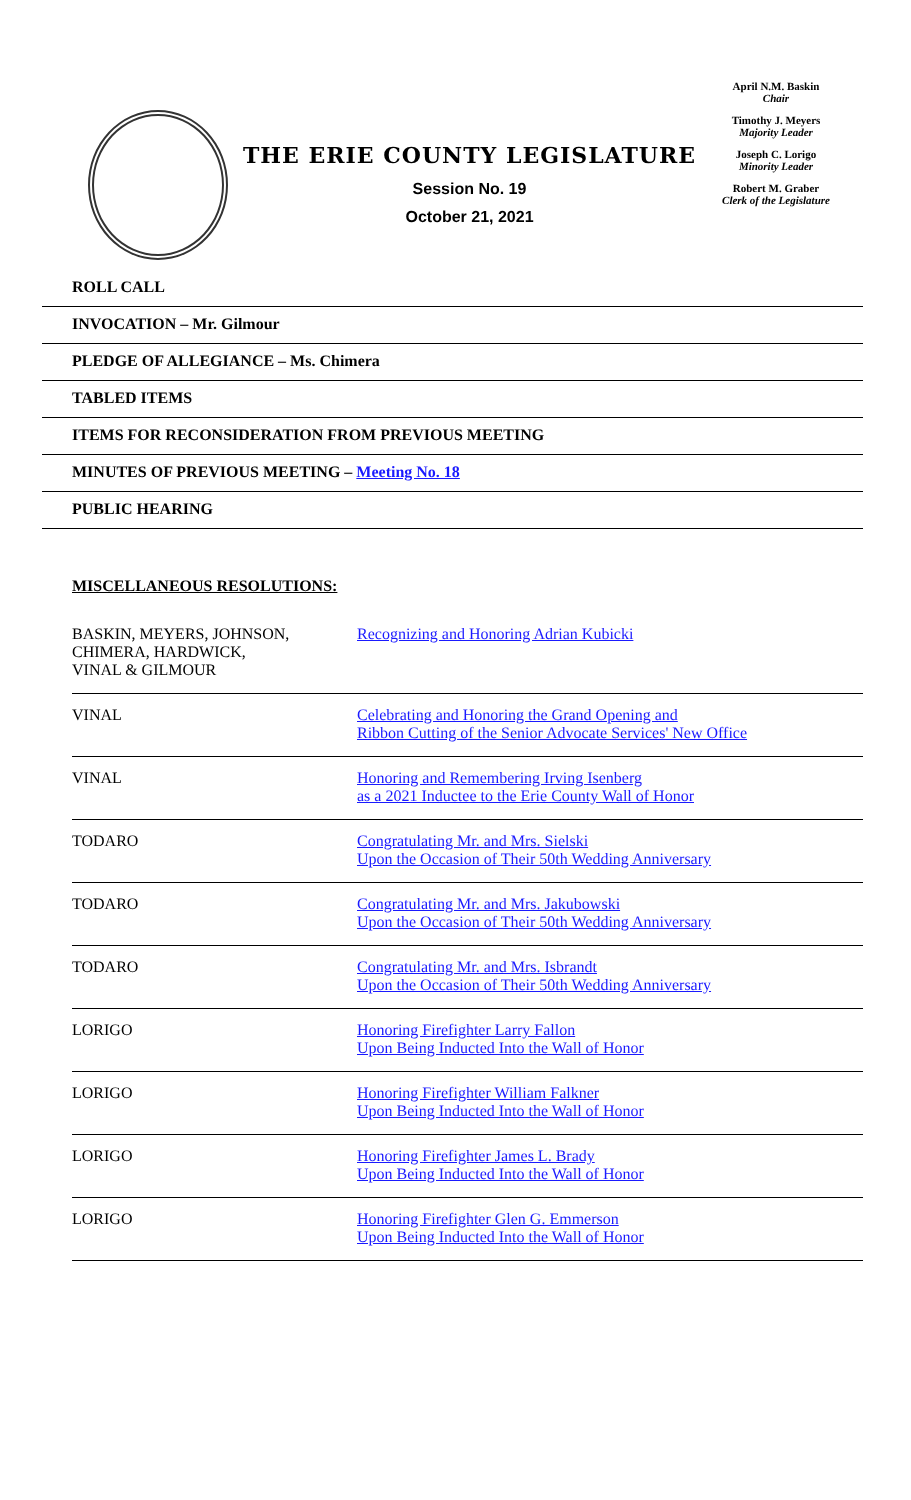THE ERIE COUNTY LEGISLATURE
Session No. 19
October 21, 2021
April N.M. Baskin
Chair
Timothy J. Meyers
Majority Leader
Joseph C. Lorigo
Minority Leader
Robert M. Graber
Clerk of the Legislature
ROLL CALL
INVOCATION – Mr. Gilmour
PLEDGE OF ALLEGIANCE – Ms. Chimera
TABLED ITEMS
ITEMS FOR RECONSIDERATION FROM PREVIOUS MEETING
MINUTES OF PREVIOUS MEETING – Meeting No. 18
PUBLIC HEARING
MISCELLANEOUS RESOLUTIONS:
| BASKIN, MEYERS, JOHNSON, CHIMERA, HARDWICK, VINAL & GILMOUR | Recognizing and Honoring Adrian Kubicki |
| VINAL | Celebrating and Honoring the Grand Opening and Ribbon Cutting of the Senior Advocate Services' New Office |
| VINAL | Honoring and Remembering Irving Isenberg as a 2021 Inductee to the Erie County Wall of Honor |
| TODARO | Congratulating Mr. and Mrs. Sielski Upon the Occasion of Their 50th Wedding Anniversary |
| TODARO | Congratulating Mr. and Mrs. Jakubowski Upon the Occasion of Their 50th Wedding Anniversary |
| TODARO | Congratulating Mr. and Mrs. Isbrandt Upon the Occasion of Their 50th Wedding Anniversary |
| LORIGO | Honoring Firefighter Larry Fallon Upon Being Inducted Into the Wall of Honor |
| LORIGO | Honoring Firefighter William Falkner Upon Being Inducted Into the Wall of Honor |
| LORIGO | Honoring Firefighter James L. Brady Upon Being Inducted Into the Wall of Honor |
| LORIGO | Honoring Firefighter Glen G. Emmerson Upon Being Inducted Into the Wall of Honor |